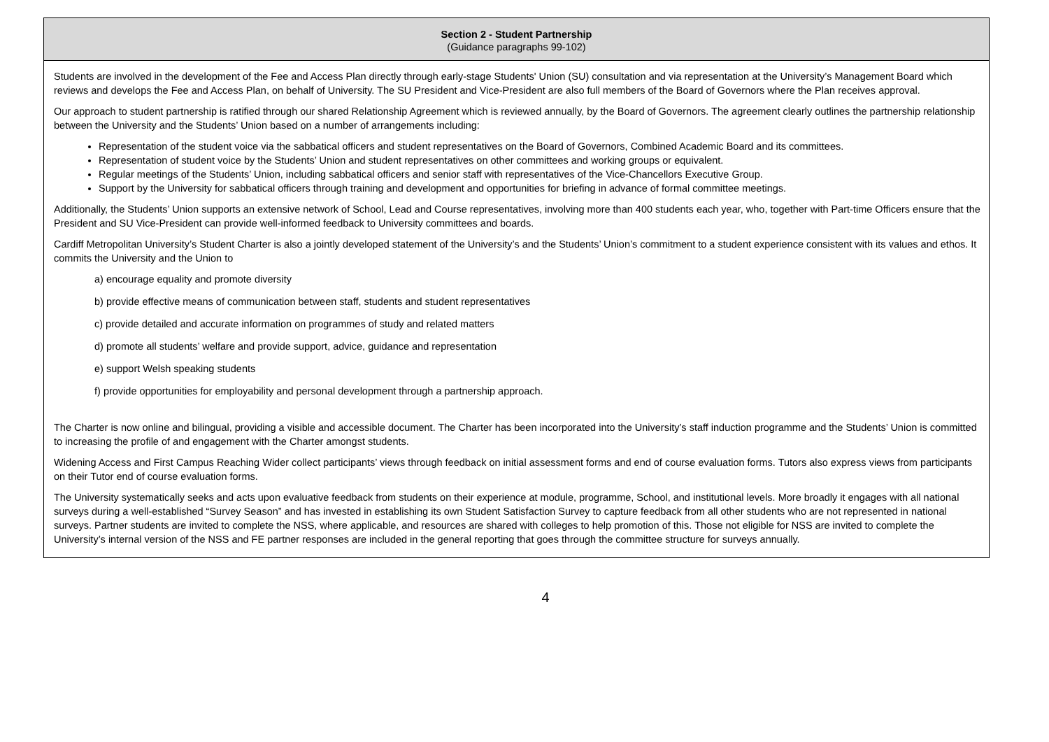| Section 2 - Student Partnership (Guidance paragraphs 99-102) |
| --- |
| Students are involved in the development of the Fee and Access Plan directly through early-stage Students' Union (SU) consultation and via representation at the University’s Management Board which reviews and develops the Fee and Access Plan, on behalf of University. The SU President and Vice-President are also full members of the Board of Governors where the Plan receives approval. Our approach to student partnership is ratified through our shared Relationship Agreement which is reviewed annually, by the Board of Governors. The agreement clearly outlines the partnership relationship between the University and the Students’ Union based on a number of arrangements including: Representation of the student voice via the sabbatical officers and student representatives on the Board of Governors, Combined Academic Board and its committees. Representation of student voice by the Students’ Union and student representatives on other committees and working groups or equivalent. Regular meetings of the Students’ Union, including sabbatical officers and senior staff with representatives of the Vice-Chancellors Executive Group. Support by the University for sabbatical officers through training and development and opportunities for briefing in advance of formal committee meetings. Additionally, the Students’ Union supports an extensive network of School, Lead and Course representatives, involving more than 400 students each year, who, together with Part-time Officers ensure that the President and SU Vice-President can provide well-informed feedback to University committees and boards. Cardiff Metropolitan University’s Student Charter is also a jointly developed statement of the University’s and the Students’ Union’s commitment to a student experience consistent with its values and ethos. It commits the University and the Union to a) encourage equality and promote diversity b) provide effective means of communication between staff, students and student representatives c) provide detailed and accurate information on programmes of study and related matters d) promote all students’ welfare and provide support, advice, guidance and representation e) support Welsh speaking students f) provide opportunities for employability and personal development through a partnership approach. The Charter is now online and bilingual, providing a visible and accessible document. The Charter has been incorporated into the University’s staff induction programme and the Students’ Union is committed to increasing the profile of and engagement with the Charter amongst students. Widening Access and First Campus Reaching Wider collect participants’ views through feedback on initial assessment forms and end of course evaluation forms. Tutors also express views from participants on their Tutor end of course evaluation forms. The University systematically seeks and acts upon evaluative feedback from students on their experience at module, programme, School, and institutional levels. More broadly it engages with all national surveys during a well-established “Survey Season” and has invested in establishing its own Student Satisfaction Survey to capture feedback from all other students who are not represented in national surveys. Partner students are invited to complete the NSS, where applicable, and resources are shared with colleges to help promotion of this. Those not eligible for NSS are invited to complete the University’s internal version of the NSS and FE partner responses are included in the general reporting that goes through the committee structure for surveys annually. |
4